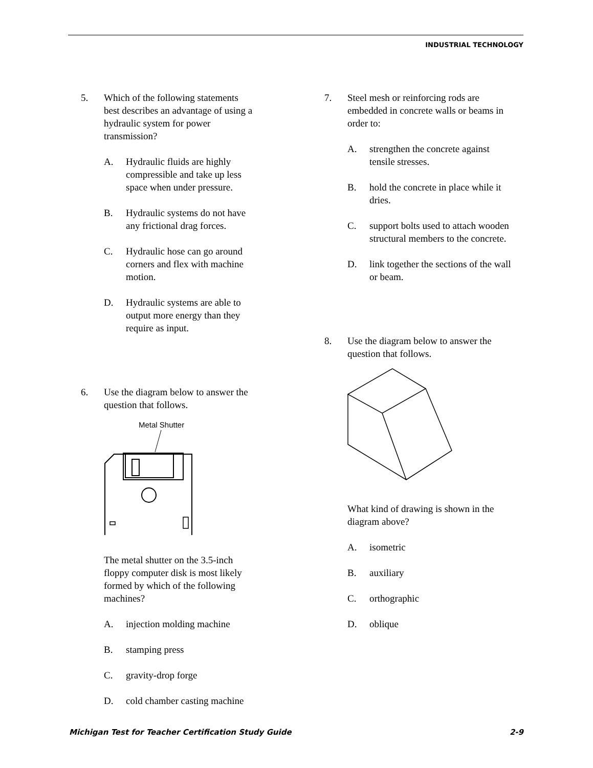INDUSTRIAL TECHNOLOGY
5. Which of the following statements best describes an advantage of using a hydraulic system for power transmission?
A. Hydraulic fluids are highly compressible and take up less space when under pressure.
B. Hydraulic systems do not have any frictional drag forces.
C. Hydraulic hose can go around corners and flex with machine motion.
D. Hydraulic systems are able to output more energy than they require as input.
6. Use the diagram below to answer the question that follows.
Metal Shutter
The metal shutter on the 3.5-inch floppy computer disk is most likely formed by which of the following machines?
A. injection molding machine
B. stamping press
C. gravity-drop forge
D. cold chamber casting machine
7. Steel mesh or reinforcing rods are embedded in concrete walls or beams in order to:
A. strengthen the concrete against tensile stresses.
B. hold the concrete in place while it dries.
C. support bolts used to attach wooden structural members to the concrete.
D. link together the sections of the wall or beam.
8. Use the diagram below to answer the question that follows.
What kind of drawing is shown in the diagram above?
A. isometric
B. auxiliary
C. orthographic
D. oblique
Michigan Test for Teacher Certification Study Guide 2-9